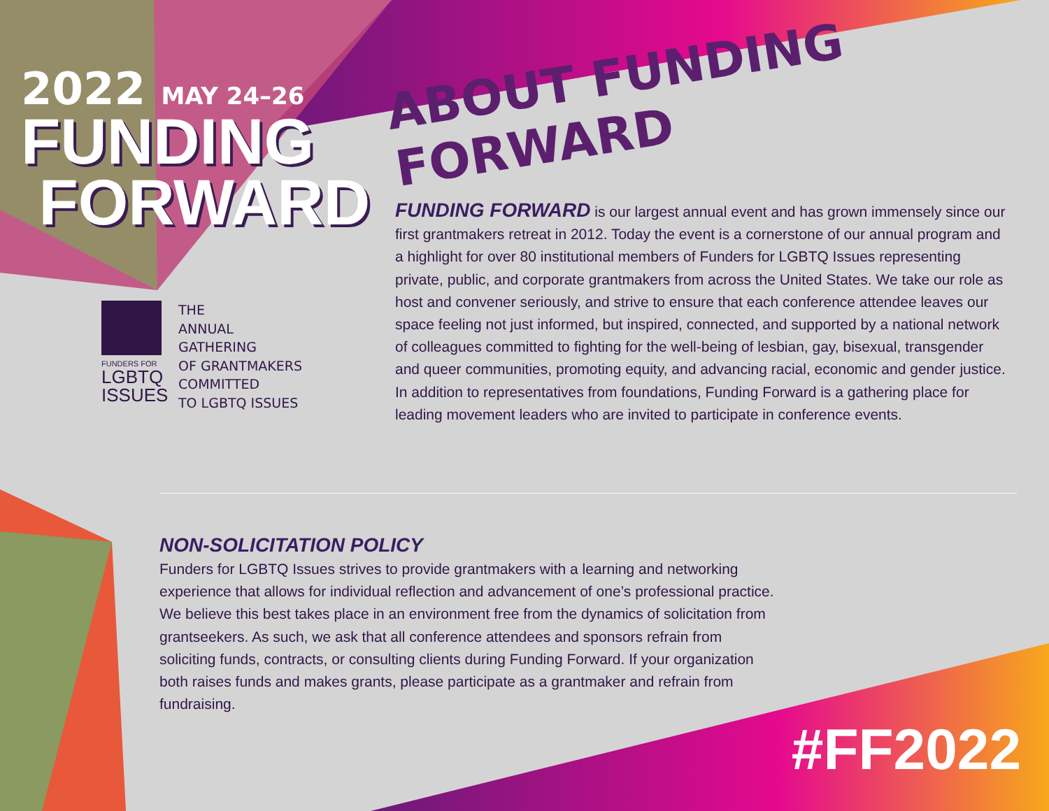2022 MAY 24–26
FUNDING
FORWARD
FUNDERS FOR
LGBTQ
ISSUES
THE
ANNUAL
GATHERING
OF GRANTMAKERS
COMMITTED
TO LGBTQ ISSUES
ABOUT FUNDING FORWARD
FUNDING FORWARD is our largest annual event and has grown immensely since our first grantmakers retreat in 2012. Today the event is a cornerstone of our annual program and a highlight for over 80 institutional members of Funders for LGBTQ Issues representing private, public, and corporate grantmakers from across the United States. We take our role as host and convener seriously, and strive to ensure that each conference attendee leaves our space feeling not just informed, but inspired, connected, and supported by a national network of colleagues committed to fighting for the well-being of lesbian, gay, bisexual, transgender and queer communities, promoting equity, and advancing racial, economic and gender justice. In addition to representatives from foundations, Funding Forward is a gathering place for leading movement leaders who are invited to participate in conference events.
NON-SOLICITATION POLICY
Funders for LGBTQ Issues strives to provide grantmakers with a learning and networking experience that allows for individual reflection and advancement of one’s professional practice. We believe this best takes place in an environment free from the dynamics of solicitation from grantseekers. As such, we ask that all conference attendees and sponsors refrain from soliciting funds, contracts, or consulting clients during Funding Forward. If your organization both raises funds and makes grants, please participate as a grantmaker and refrain from fundraising.
#FF2022